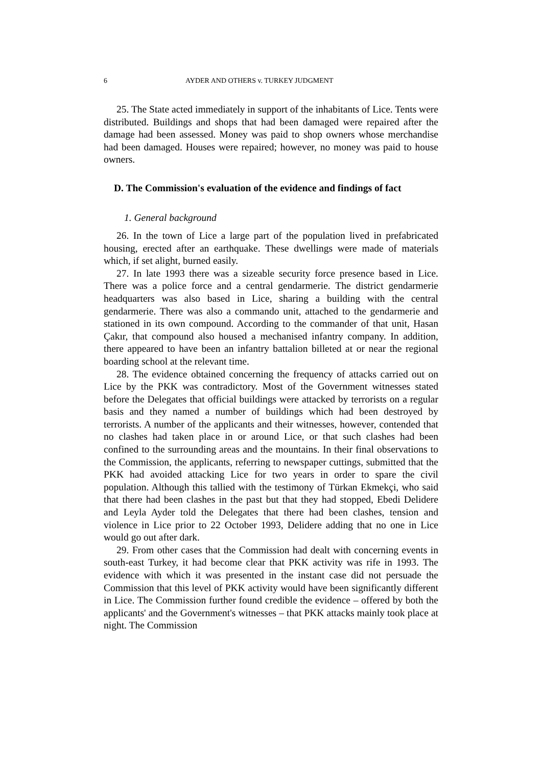6 AYDER AND OTHERS v. TURKEY JUDGMENT
25. The State acted immediately in support of the inhabitants of Lice. Tents were distributed. Buildings and shops that had been damaged were repaired after the damage had been assessed. Money was paid to shop owners whose merchandise had been damaged. Houses were repaired; however, no money was paid to house owners.
D. The Commission's evaluation of the evidence and findings of fact
1. General background
26. In the town of Lice a large part of the population lived in prefabricated housing, erected after an earthquake. These dwellings were made of materials which, if set alight, burned easily.
27. In late 1993 there was a sizeable security force presence based in Lice. There was a police force and a central gendarmerie. The district gendarmerie headquarters was also based in Lice, sharing a building with the central gendarmerie. There was also a commando unit, attached to the gendarmerie and stationed in its own compound. According to the commander of that unit, Hasan Çakır, that compound also housed a mechanised infantry company. In addition, there appeared to have been an infantry battalion billeted at or near the regional boarding school at the relevant time.
28. The evidence obtained concerning the frequency of attacks carried out on Lice by the PKK was contradictory. Most of the Government witnesses stated before the Delegates that official buildings were attacked by terrorists on a regular basis and they named a number of buildings which had been destroyed by terrorists. A number of the applicants and their witnesses, however, contended that no clashes had taken place in or around Lice, or that such clashes had been confined to the surrounding areas and the mountains. In their final observations to the Commission, the applicants, referring to newspaper cuttings, submitted that the PKK had avoided attacking Lice for two years in order to spare the civil population. Although this tallied with the testimony of Türkan Ekmekçi, who said that there had been clashes in the past but that they had stopped, Ebedi Delidere and Leyla Ayder told the Delegates that there had been clashes, tension and violence in Lice prior to 22 October 1993, Delidere adding that no one in Lice would go out after dark.
29. From other cases that the Commission had dealt with concerning events in south-east Turkey, it had become clear that PKK activity was rife in 1993. The evidence with which it was presented in the instant case did not persuade the Commission that this level of PKK activity would have been significantly different in Lice. The Commission further found credible the evidence – offered by both the applicants' and the Government's witnesses – that PKK attacks mainly took place at night. The Commission